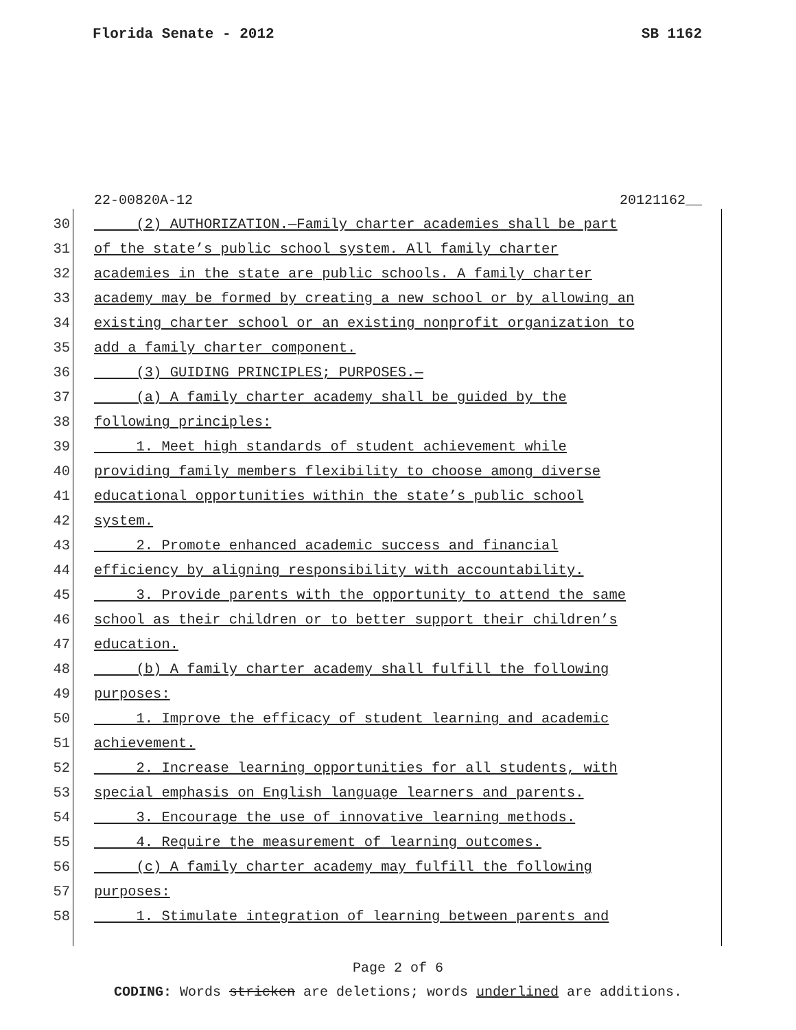Florida Senate - 2012 SB 1162
22-00820A-12 20121162__
30 (2) AUTHORIZATION.—Family charter academies shall be part
31 of the state’s public school system. All family charter
32 academies in the state are public schools. A family charter
33 academy may be formed by creating a new school or by allowing an
34 existing charter school or an existing nonprofit organization to
35 add a family charter component.
36 (3) GUIDING PRINCIPLES; PURPOSES.—
37 (a) A family charter academy shall be guided by the
38 following principles:
39 1. Meet high standards of student achievement while
40 providing family members flexibility to choose among diverse
41 educational opportunities within the state’s public school
42 system.
43 2. Promote enhanced academic success and financial
44 efficiency by aligning responsibility with accountability.
45 3. Provide parents with the opportunity to attend the same
46 school as their children or to better support their children’s
47 education.
48 (b) A family charter academy shall fulfill the following
49 purposes:
50 1. Improve the efficacy of student learning and academic
51 achievement.
52 2. Increase learning opportunities for all students, with
53 special emphasis on English language learners and parents.
54 3. Encourage the use of innovative learning methods.
55 4. Require the measurement of learning outcomes.
56 (c) A family charter academy may fulfill the following
57 purposes:
58 1. Stimulate integration of learning between parents and
Page 2 of 6
CODING: Words stricken are deletions; words underlined are additions.